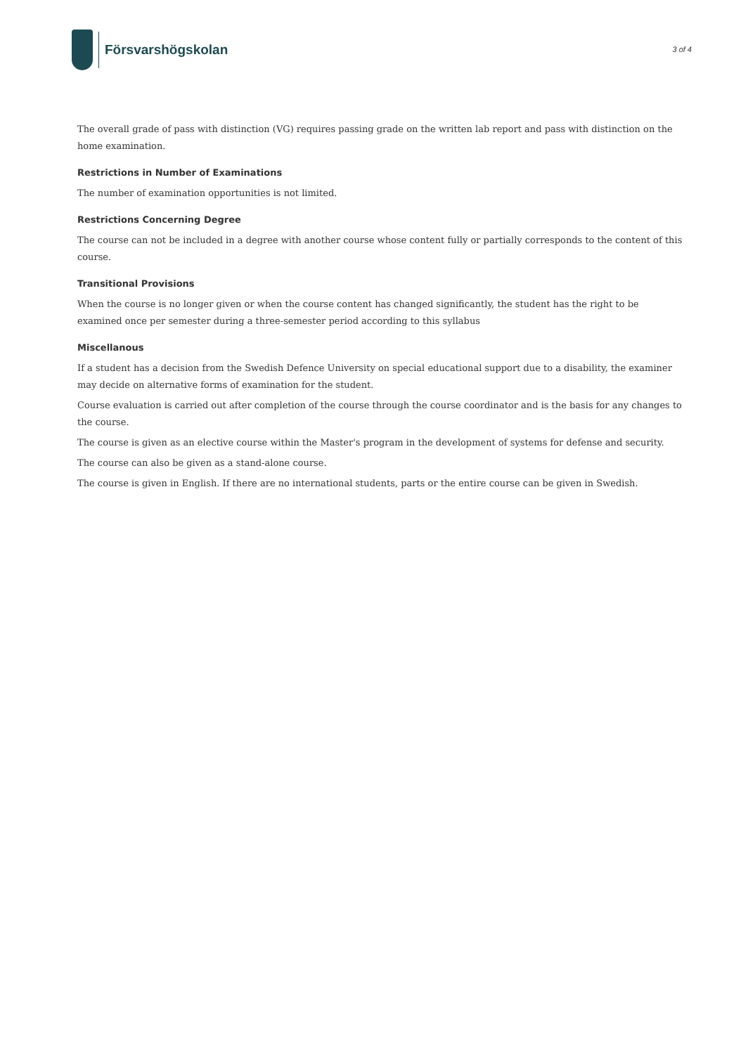Försvarshögskolan
3 of 4
The overall grade of pass with distinction (VG) requires passing grade on the written lab report and pass with distinction on the home examination.
Restrictions in Number of Examinations
The number of examination opportunities is not limited.
Restrictions Concerning Degree
The course can not be included in a degree with another course whose content fully or partially corresponds to the content of this course.
Transitional Provisions
When the course is no longer given or when the course content has changed significantly, the student has the right to be examined once per semester during a three-semester period according to this syllabus
Miscellanous
If a student has a decision from the Swedish Defence University on special educational support due to a disability, the examiner may decide on alternative forms of examination for the student.
Course evaluation is carried out after completion of the course through the course coordinator and is the basis for any changes to the course.
The course is given as an elective course within the Master's program in the development of systems for defense and security.
The course can also be given as a stand-alone course.
The course is given in English. If there are no international students, parts or the entire course can be given in Swedish.